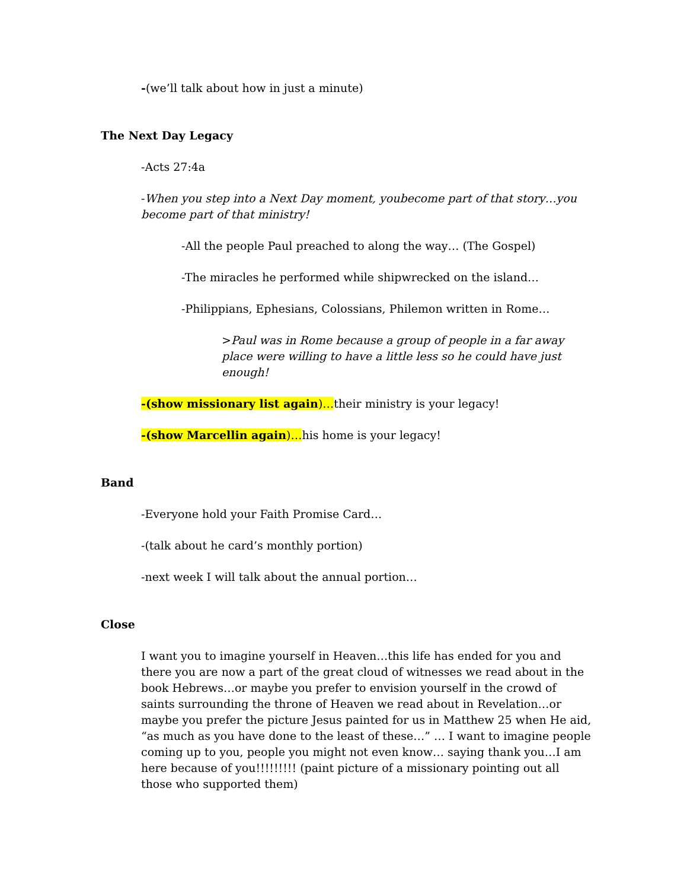-(we’ll talk about how in just a minute)
The Next Day Legacy
-Acts 27:4a
-When you step into a Next Day moment, youbecome part of that story…you become part of that ministry!
-All the people Paul preached to along the way… (The Gospel)
-The miracles he performed while shipwrecked on the island…
-Philippians, Ephesians, Colossians, Philemon written in Rome…
>Paul was in Rome because a group of people in a far away place were willing to have a little less so he could have just enough!
-(show missionary list again)…their ministry is your legacy!
-(show Marcellin again)…his home is your legacy!
Band
-Everyone hold your Faith Promise Card…
-(talk about he card’s monthly portion)
-next week I will talk about the annual portion…
Close
I want you to imagine yourself in Heaven…this life has ended for you and there you are now a part of the great cloud of witnesses we read about in the book Hebrews…or maybe you prefer to envision yourself in the crowd of saints surrounding the throne of Heaven we read about in Revelation…or maybe you prefer the picture Jesus painted for us in Matthew 25 when He aid, “as much as you have done to the least of these…” … I want to imagine people coming up to you, people you might not even know… saying thank you…I am here because of you!!!!!!!!! (paint picture of a missionary pointing out all those who supported them)